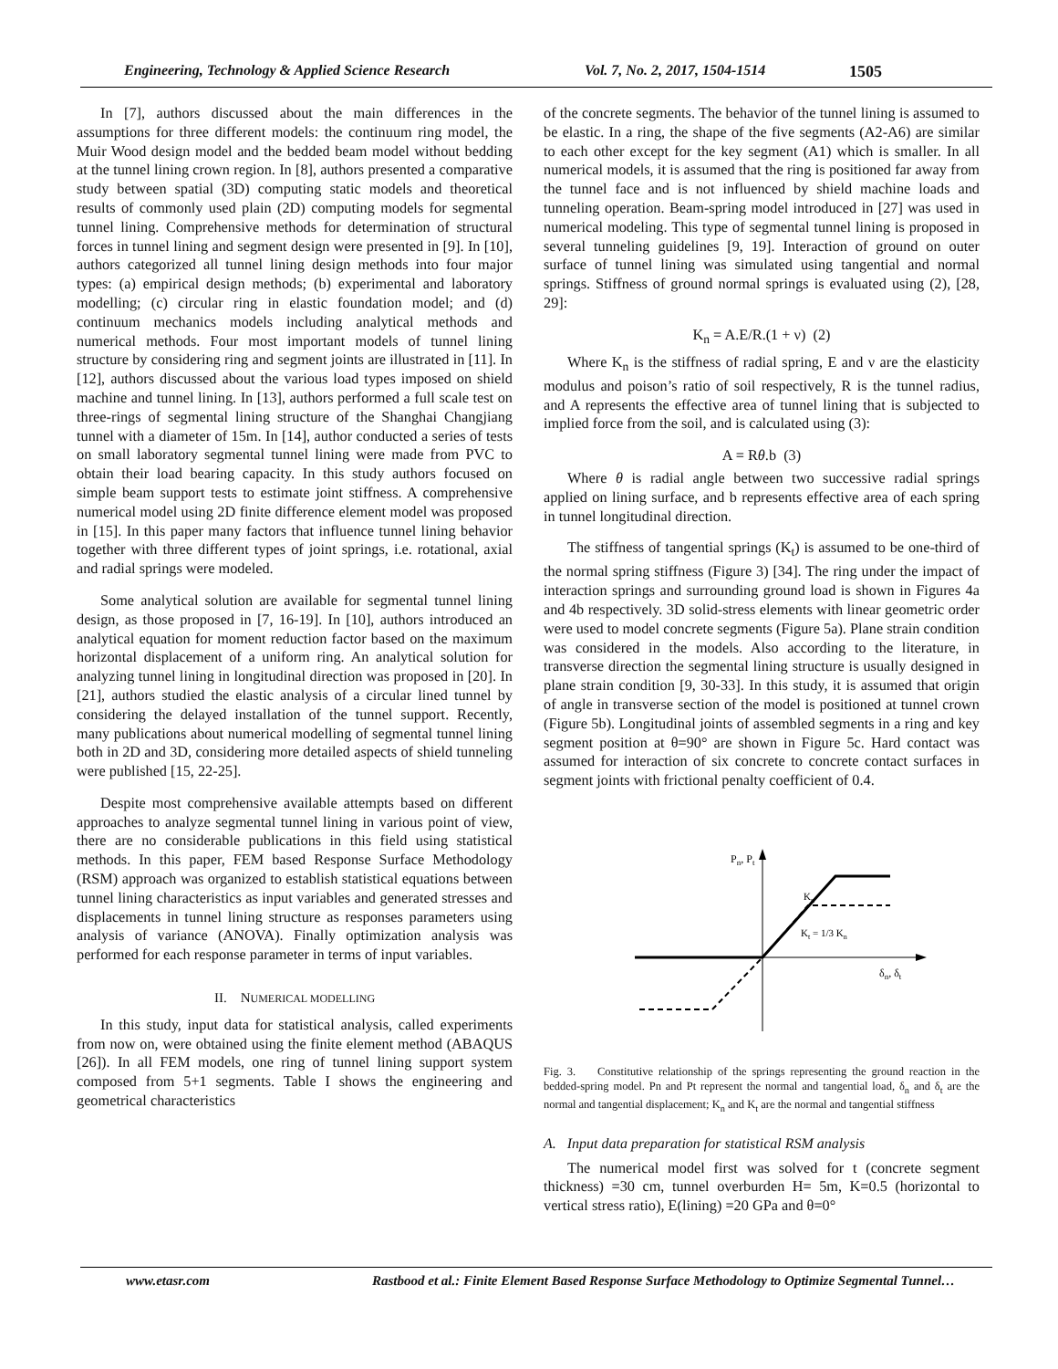Engineering, Technology & Applied Science Research Vol. 7, No. 2, 2017, 1504-1514 1505
In [7], authors discussed about the main differences in the assumptions for three different models: the continuum ring model, the Muir Wood design model and the bedded beam model without bedding at the tunnel lining crown region. In [8], authors presented a comparative study between spatial (3D) computing static models and theoretical results of commonly used plain (2D) computing models for segmental tunnel lining. Comprehensive methods for determination of structural forces in tunnel lining and segment design were presented in [9]. In [10], authors categorized all tunnel lining design methods into four major types: (a) empirical design methods; (b) experimental and laboratory modelling; (c) circular ring in elastic foundation model; and (d) continuum mechanics models including analytical methods and numerical methods. Four most important models of tunnel lining structure by considering ring and segment joints are illustrated in [11]. In [12], authors discussed about the various load types imposed on shield machine and tunnel lining. In [13], authors performed a full scale test on three-rings of segmental lining structure of the Shanghai Changjiang tunnel with a diameter of 15m. In [14], author conducted a series of tests on small laboratory segmental tunnel lining were made from PVC to obtain their load bearing capacity. In this study authors focused on simple beam support tests to estimate joint stiffness. A comprehensive numerical model using 2D finite difference element model was proposed in [15]. In this paper many factors that influence tunnel lining behavior together with three different types of joint springs, i.e. rotational, axial and radial springs were modeled.
Some analytical solution are available for segmental tunnel lining design, as those proposed in [7, 16-19]. In [10], authors introduced an analytical equation for moment reduction factor based on the maximum horizontal displacement of a uniform ring. An analytical solution for analyzing tunnel lining in longitudinal direction was proposed in [20]. In [21], authors studied the elastic analysis of a circular lined tunnel by considering the delayed installation of the tunnel support. Recently, many publications about numerical modelling of segmental tunnel lining both in 2D and 3D, considering more detailed aspects of shield tunneling were published [15, 22-25].
Despite most comprehensive available attempts based on different approaches to analyze segmental tunnel lining in various point of view, there are no considerable publications in this field using statistical methods. In this paper, FEM based Response Surface Methodology (RSM) approach was organized to establish statistical equations between tunnel lining characteristics as input variables and generated stresses and displacements in tunnel lining structure as responses parameters using analysis of variance (ANOVA). Finally optimization analysis was performed for each response parameter in terms of input variables.
II. NUMERICAL MODELLING
In this study, input data for statistical analysis, called experiments from now on, were obtained using the finite element method (ABAQUS [26]). In all FEM models, one ring of tunnel lining support system composed from 5+1 segments. Table I shows the engineering and geometrical characteristics
of the concrete segments. The behavior of the tunnel lining is assumed to be elastic. In a ring, the shape of the five segments (A2-A6) are similar to each other except for the key segment (A1) which is smaller. In all numerical models, it is assumed that the ring is positioned far away from the tunnel face and is not influenced by shield machine loads and tunneling operation. Beam-spring model introduced in [27] was used in numerical modeling. This type of segmental tunnel lining is proposed in several tunneling guidelines [9, 19]. Interaction of ground on outer surface of tunnel lining was simulated using tangential and normal springs. Stiffness of ground normal springs is evaluated using (2), [28, 29]:
K<sub>n</sub> = A.E/R.(1 + ν) (2)
Where K<sub>n</sub> is the stiffness of radial spring, E and ν are the elasticity modulus and poison’s ratio of soil respectively, R is the tunnel radius, and A represents the effective area of tunnel lining that is subjected to implied force from the soil, and is calculated using (3):
A = Rθ.b (3)
Where θ is radial angle between two successive radial springs applied on lining surface, and b represents effective area of each spring in tunnel longitudinal direction.
The stiffness of tangential springs (K<sub>t</sub>) is assumed to be one-third of the normal spring stiffness (Figure 3) [34]. The ring under the impact of interaction springs and surrounding ground load is shown in Figures 4a and 4b respectively. 3D solid-stress elements with linear geometric order were used to model concrete segments (Figure 5a). Plane strain condition was considered in the models. Also according to the literature, in transverse direction the segmental lining structure is usually designed in plane strain condition [9, 30-33]. In this study, it is assumed that origin of angle in transverse section of the model is positioned at tunnel crown (Figure 5b). Longitudinal joints of assembled segments in a ring and key segment position at θ=90° are shown in Figure 5c. Hard contact was assumed for interaction of six concrete to concrete contact surfaces in segment joints with frictional penalty coefficient of 0.4.
Pn, Pt
δn, δt
Kn
Kt = 1/3 Kn
Fig. 3. Constitutive relationship of the springs representing the ground reaction in the bedded-spring model. Pn and Pt represent the normal and tangential load, δ<sub>n</sub> and δ<sub>t</sub> are the normal and tangential displacement; K<sub>n</sub> and K<sub>t</sub> are the normal and tangential stiffness
A. Input data preparation for statistical RSM analysis
The numerical model first was solved for t (concrete segment thickness) =30 cm, tunnel overburden H= 5m, K=0.5 (horizontal to vertical stress ratio), E(lining) =20 GPa and θ=0°
www.etasr.com Rastbood et al.: Finite Element Based Response Surface Methodology to Optimize Segmental Tunnel…